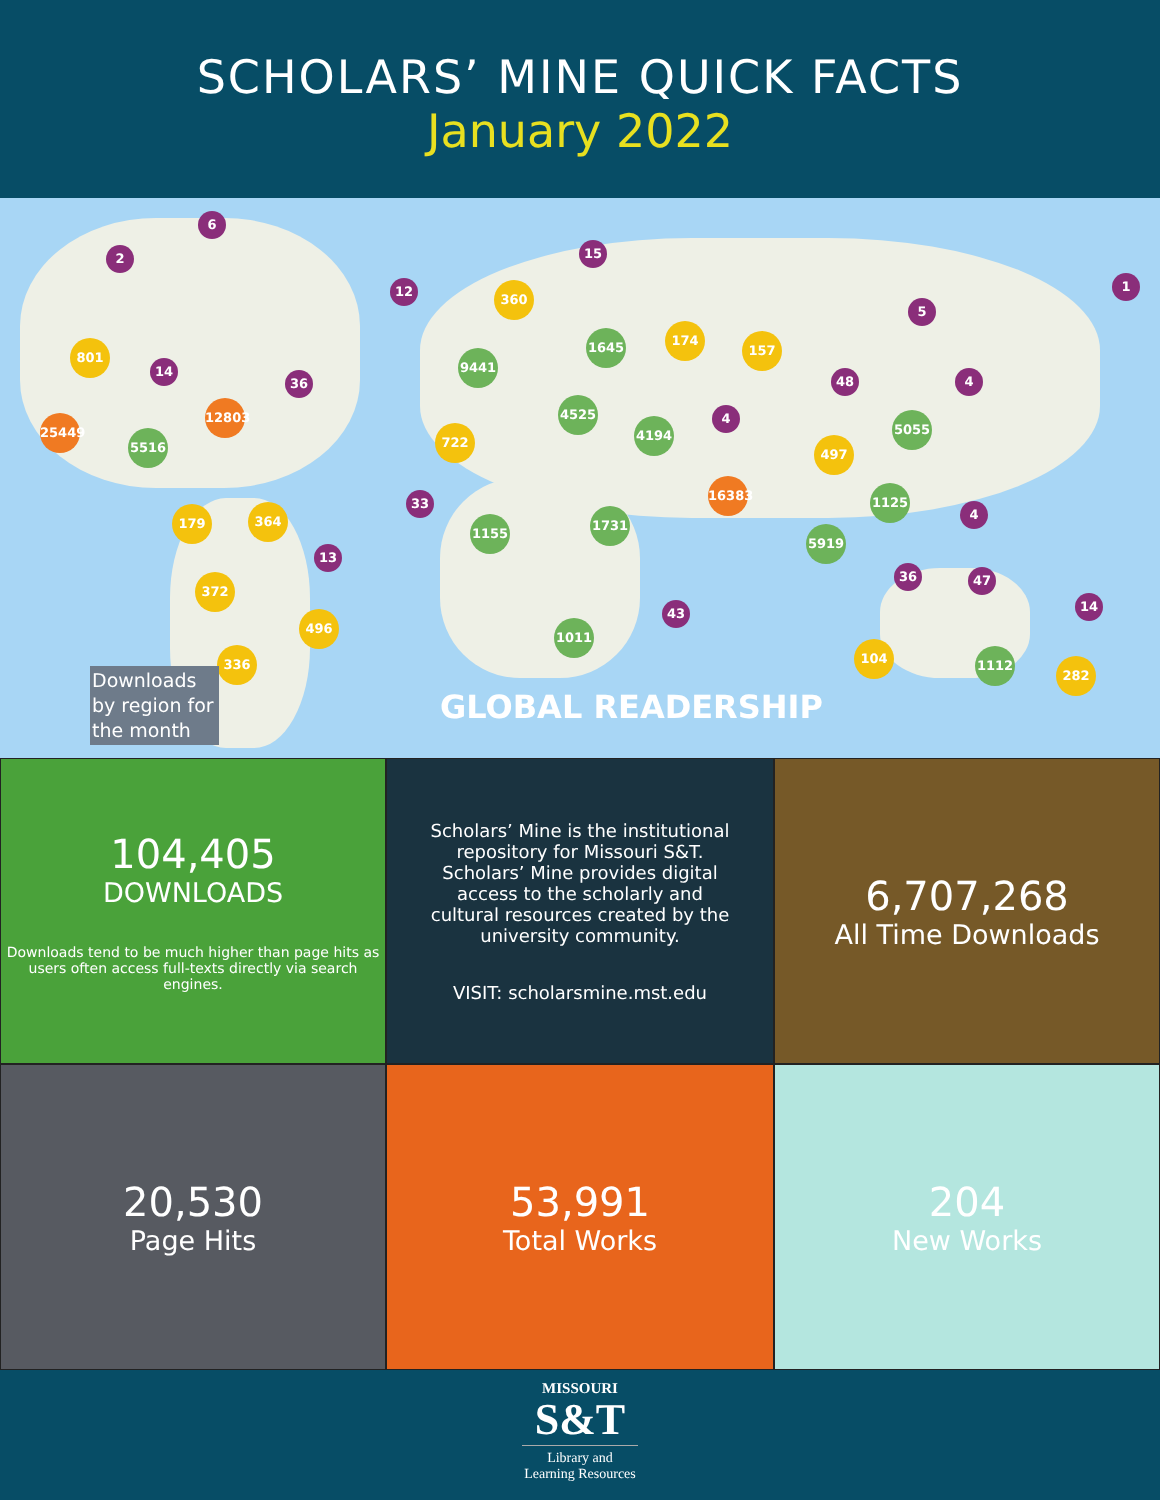SCHOLARS’ MINE QUICK FACTS
January 2022
25449
12803
5516
9441
4525
1645
4194
16383
5055
1155
1731
5919
1125
1011
1112
801
360
174
157
722
497
179 364
372
496
336 104
282
6
2 15
12
14
36 48
33
13
43
36 47
14
1
5
4
4
4
Downloads by region for the month
GLOBAL READERSHIP
104,405
DOWNLOADS
Downloads tend to be much higher than page hits as users often access full-texts directly via search engines.
Scholars’ Mine is the institutional repository for Missouri S&T. Scholars’ Mine provides digital access to the scholarly and cultural resources created by the university community.
VISIT: scholarsmine.mst.edu
6,707,268
All Time Downloads
20,530
Page Hits
53,991
Total Works
204
New Works
MISSOURI
S&T
Library and
Learning Resources